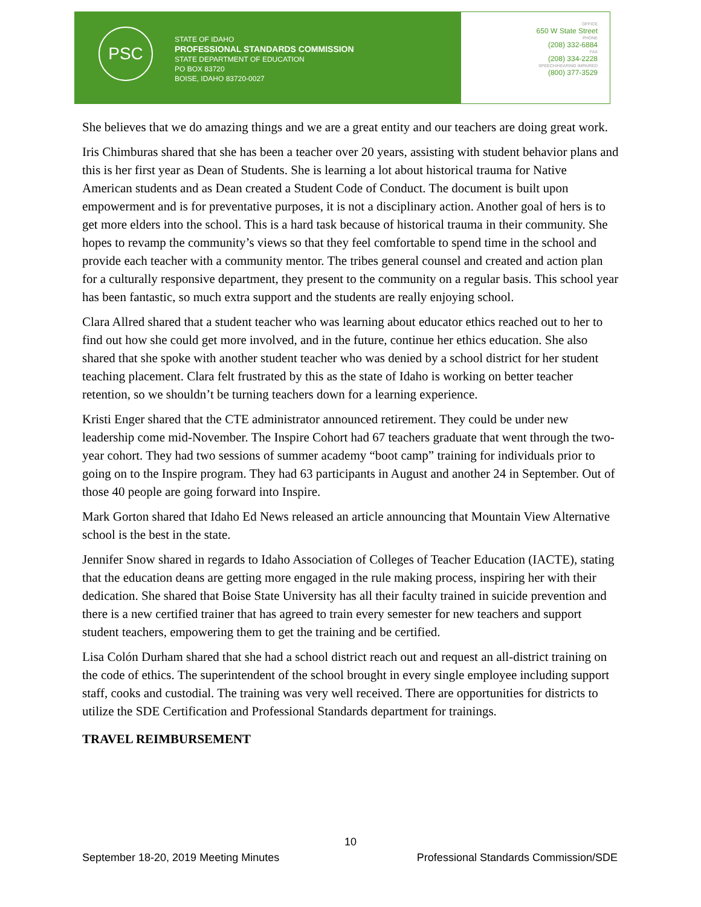PSC
STATE OF IDAHO
PROFESSIONAL STANDARDS COMMISSION
STATE DEPARTMENT OF EDUCATION
PO BOX 83720
BOISE, IDAHO 83720-0027
OFFICE
650 W State Street
PHONE
(208) 332-6884
FAX
(208) 334-2228
SPEECH/HEARING IMPAIRED
(800) 377-3529
She believes that we do amazing things and we are a great entity and our teachers are doing great work.
Iris Chimburas shared that she has been a teacher over 20 years, assisting with student behavior plans and this is her first year as Dean of Students. She is learning a lot about historical trauma for Native American students and as Dean created a Student Code of Conduct. The document is built upon empowerment and is for preventative purposes, it is not a disciplinary action. Another goal of hers is to get more elders into the school. This is a hard task because of historical trauma in their community. She hopes to revamp the community’s views so that they feel comfortable to spend time in the school and provide each teacher with a community mentor. The tribes general counsel and created and action plan for a culturally responsive department, they present to the community on a regular basis. This school year has been fantastic, so much extra support and the students are really enjoying school.
Clara Allred shared that a student teacher who was learning about educator ethics reached out to her to find out how she could get more involved, and in the future, continue her ethics education. She also shared that she spoke with another student teacher who was denied by a school district for her student teaching placement. Clara felt frustrated by this as the state of Idaho is working on better teacher retention, so we shouldn’t be turning teachers down for a learning experience.
Kristi Enger shared that the CTE administrator announced retirement. They could be under new leadership come mid-November. The Inspire Cohort had 67 teachers graduate that went through the two-year cohort. They had two sessions of summer academy “boot camp” training for individuals prior to going on to the Inspire program. They had 63 participants in August and another 24 in September. Out of those 40 people are going forward into Inspire.
Mark Gorton shared that Idaho Ed News released an article announcing that Mountain View Alternative school is the best in the state.
Jennifer Snow shared in regards to Idaho Association of Colleges of Teacher Education (IACTE), stating that the education deans are getting more engaged in the rule making process, inspiring her with their dedication. She shared that Boise State University has all their faculty trained in suicide prevention and there is a new certified trainer that has agreed to train every semester for new teachers and support student teachers, empowering them to get the training and be certified.
Lisa Colón Durham shared that she had a school district reach out and request an all-district training on the code of ethics. The superintendent of the school brought in every single employee including support staff, cooks and custodial. The training was very well received. There are opportunities for districts to utilize the SDE Certification and Professional Standards department for trainings.
TRAVEL REIMBURSEMENT
10
September 18-20, 2019 Meeting Minutes Professional Standards Commission/SDE